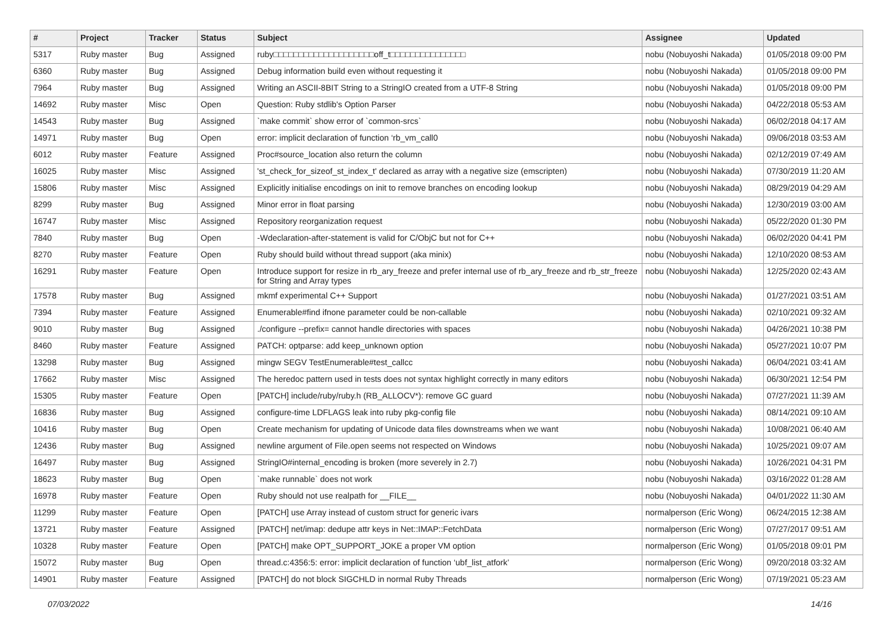| # | Project | Tracker | Status | Subject | Assignee | Updated |
| --- | --- | --- | --- | --- | --- | --- |
| 5317 | Ruby master | Bug | Assigned | ruby□□□□□□□□□□□□□□□□□□□□off_t□□□□□□□□□□□□□□□ | nobu (Nobuyoshi Nakada) | 01/05/2018 09:00 PM |
| 6360 | Ruby master | Bug | Assigned | Debug information build even without requesting it | nobu (Nobuyoshi Nakada) | 01/05/2018 09:00 PM |
| 7964 | Ruby master | Bug | Assigned | Writing an ASCII-8BIT String to a StringIO created from a UTF-8 String | nobu (Nobuyoshi Nakada) | 01/05/2018 09:00 PM |
| 14692 | Ruby master | Misc | Open | Question: Ruby stdlib's Option Parser | nobu (Nobuyoshi Nakada) | 04/22/2018 05:53 AM |
| 14543 | Ruby master | Bug | Assigned | `make commit` show error of `common-srcs` | nobu (Nobuyoshi Nakada) | 06/02/2018 04:17 AM |
| 14971 | Ruby master | Bug | Open | error: implicit declaration of function ‘rb_vm_call0 | nobu (Nobuyoshi Nakada) | 09/06/2018 03:53 AM |
| 6012 | Ruby master | Feature | Assigned | Proc#source_location also return the column | nobu (Nobuyoshi Nakada) | 02/12/2019 07:49 AM |
| 16025 | Ruby master | Misc | Assigned | 'st_check_for_sizeof_st_index_t' declared as array with a negative size (emscripten) | nobu (Nobuyoshi Nakada) | 07/30/2019 11:20 AM |
| 15806 | Ruby master | Misc | Assigned | Explicitly initialise encodings on init to remove branches on encoding lookup | nobu (Nobuyoshi Nakada) | 08/29/2019 04:29 AM |
| 8299 | Ruby master | Bug | Assigned | Minor error in float parsing | nobu (Nobuyoshi Nakada) | 12/30/2019 03:00 AM |
| 16747 | Ruby master | Misc | Assigned | Repository reorganization request | nobu (Nobuyoshi Nakada) | 05/22/2020 01:30 PM |
| 7840 | Ruby master | Bug | Open | -Wdeclaration-after-statement is valid for C/ObjC but not for C++ | nobu (Nobuyoshi Nakada) | 06/02/2020 04:41 PM |
| 8270 | Ruby master | Feature | Open | Ruby should build without thread support (aka minix) | nobu (Nobuyoshi Nakada) | 12/10/2020 08:53 AM |
| 16291 | Ruby master | Feature | Open | Introduce support for resize in rb_ary_freeze and prefer internal use of rb_ary_freeze and rb_str_freeze for String and Array types | nobu (Nobuyoshi Nakada) | 12/25/2020 02:43 AM |
| 17578 | Ruby master | Bug | Assigned | mkmf experimental C++ Support | nobu (Nobuyoshi Nakada) | 01/27/2021 03:51 AM |
| 7394 | Ruby master | Feature | Assigned | Enumerable#find ifnone parameter could be non-callable | nobu (Nobuyoshi Nakada) | 02/10/2021 09:32 AM |
| 9010 | Ruby master | Bug | Assigned | ./configure --prefix= cannot handle directories with spaces | nobu (Nobuyoshi Nakada) | 04/26/2021 10:38 PM |
| 8460 | Ruby master | Feature | Assigned | PATCH: optparse: add keep_unknown option | nobu (Nobuyoshi Nakada) | 05/27/2021 10:07 PM |
| 13298 | Ruby master | Bug | Assigned | mingw SEGV TestEnumerable#test_callcc | nobu (Nobuyoshi Nakada) | 06/04/2021 03:41 AM |
| 17662 | Ruby master | Misc | Assigned | The heredoc pattern used in tests does not syntax highlight correctly in many editors | nobu (Nobuyoshi Nakada) | 06/30/2021 12:54 PM |
| 15305 | Ruby master | Feature | Open | [PATCH] include/ruby/ruby.h (RB_ALLOCV*): remove GC guard | nobu (Nobuyoshi Nakada) | 07/27/2021 11:39 AM |
| 16836 | Ruby master | Bug | Assigned | configure-time LDFLAGS leak into ruby pkg-config file | nobu (Nobuyoshi Nakada) | 08/14/2021 09:10 AM |
| 10416 | Ruby master | Bug | Open | Create mechanism for updating of Unicode data files downstreams when we want | nobu (Nobuyoshi Nakada) | 10/08/2021 06:40 AM |
| 12436 | Ruby master | Bug | Assigned | newline argument of File.open seems not respected on Windows | nobu (Nobuyoshi Nakada) | 10/25/2021 09:07 AM |
| 16497 | Ruby master | Bug | Assigned | StringIO#internal_encoding is broken (more severely in 2.7) | nobu (Nobuyoshi Nakada) | 10/26/2021 04:31 PM |
| 18623 | Ruby master | Bug | Open | `make runnable` does not work | nobu (Nobuyoshi Nakada) | 03/16/2022 01:28 AM |
| 16978 | Ruby master | Feature | Open | Ruby should not use realpath for __FILE__ | nobu (Nobuyoshi Nakada) | 04/01/2022 11:30 AM |
| 11299 | Ruby master | Feature | Open | [PATCH] use Array instead of custom struct for generic ivars | normalperson (Eric Wong) | 06/24/2015 12:38 AM |
| 13721 | Ruby master | Feature | Assigned | [PATCH] net/imap: dedupe attr keys in Net::IMAP::FetchData | normalperson (Eric Wong) | 07/27/2017 09:51 AM |
| 10328 | Ruby master | Feature | Open | [PATCH] make OPT_SUPPORT_JOKE a proper VM option | normalperson (Eric Wong) | 01/05/2018 09:01 PM |
| 15072 | Ruby master | Bug | Open | thread.c:4356:5: error: implicit declaration of function ‘ubf_list_atfork’ | normalperson (Eric Wong) | 09/20/2018 03:32 AM |
| 14901 | Ruby master | Feature | Assigned | [PATCH] do not block SIGCHLD in normal Ruby Threads | normalperson (Eric Wong) | 07/19/2021 05:23 AM |
07/03/2022 14/16